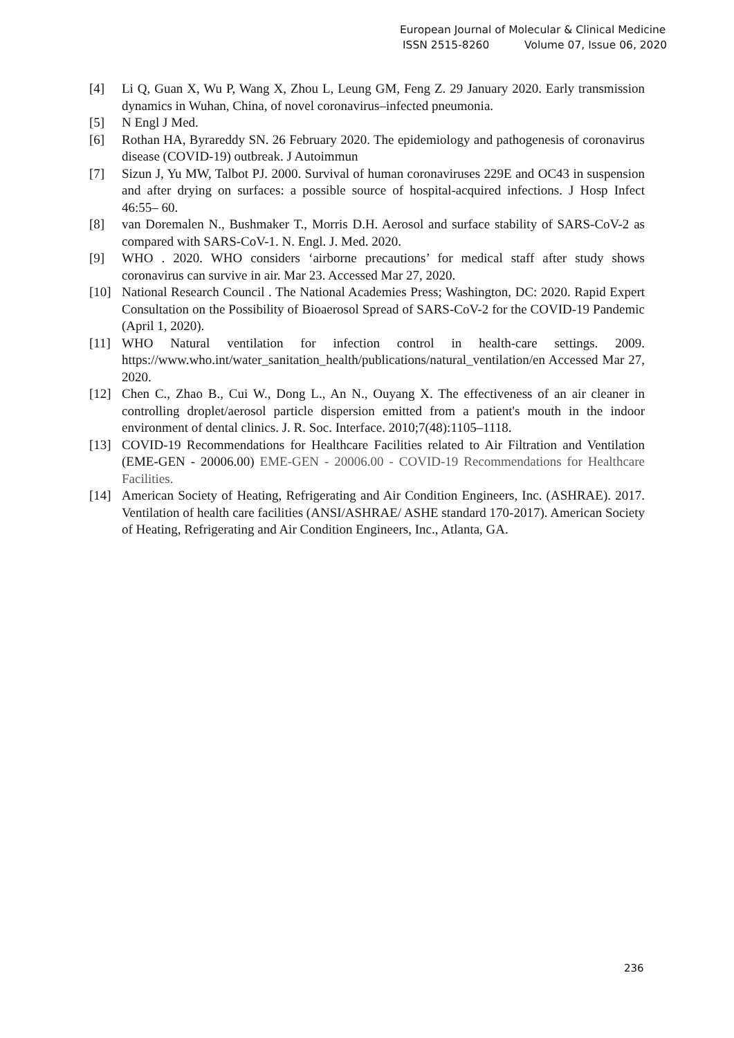European Journal of Molecular & Clinical Medicine
ISSN 2515-8260 Volume 07, Issue 06, 2020
[4] Li Q, Guan X, Wu P, Wang X, Zhou L, Leung GM, Feng Z. 29 January 2020. Early transmission dynamics in Wuhan, China, of novel coronavirus–infected pneumonia.
[5] N Engl J Med.
[6] Rothan HA, Byrareddy SN. 26 February 2020. The epidemiology and pathogenesis of coronavirus disease (COVID-19) outbreak. J Autoimmun
[7] Sizun J, Yu MW, Talbot PJ. 2000. Survival of human coronaviruses 229E and OC43 in suspension and after drying on surfaces: a possible source of hospital-acquired infections. J Hosp Infect 46:55– 60.
[8] van Doremalen N., Bushmaker T., Morris D.H. Aerosol and surface stability of SARS-CoV-2 as compared with SARS-CoV-1. N. Engl. J. Med. 2020.
[9] WHO . 2020. WHO considers ‘airborne precautions’ for medical staff after study shows coronavirus can survive in air. Mar 23. Accessed Mar 27, 2020.
[10] National Research Council . The National Academies Press; Washington, DC: 2020. Rapid Expert Consultation on the Possibility of Bioaerosol Spread of SARS-CoV-2 for the COVID-19 Pandemic (April 1, 2020).
[11] WHO Natural ventilation for infection control in health-care settings. 2009. https://www.who.int/water_sanitation_health/publications/natural_ventilation/en Accessed Mar 27, 2020.
[12] Chen C., Zhao B., Cui W., Dong L., An N., Ouyang X. The effectiveness of an air cleaner in controlling droplet/aerosol particle dispersion emitted from a patient's mouth in the indoor environment of dental clinics. J. R. Soc. Interface. 2010;7(48):1105–1118.
[13] COVID-19 Recommendations for Healthcare Facilities related to Air Filtration and Ventilation (EME-GEN - 20006.00) EME-GEN - 20006.00 - COVID-19 Recommendations for Healthcare Facilities.
[14] American Society of Heating, Refrigerating and Air Condition Engineers, Inc. (ASHRAE). 2017. Ventilation of health care facilities (ANSI/ASHRAE/ ASHE standard 170-2017). American Society of Heating, Refrigerating and Air Condition Engineers, Inc., Atlanta, GA.
236